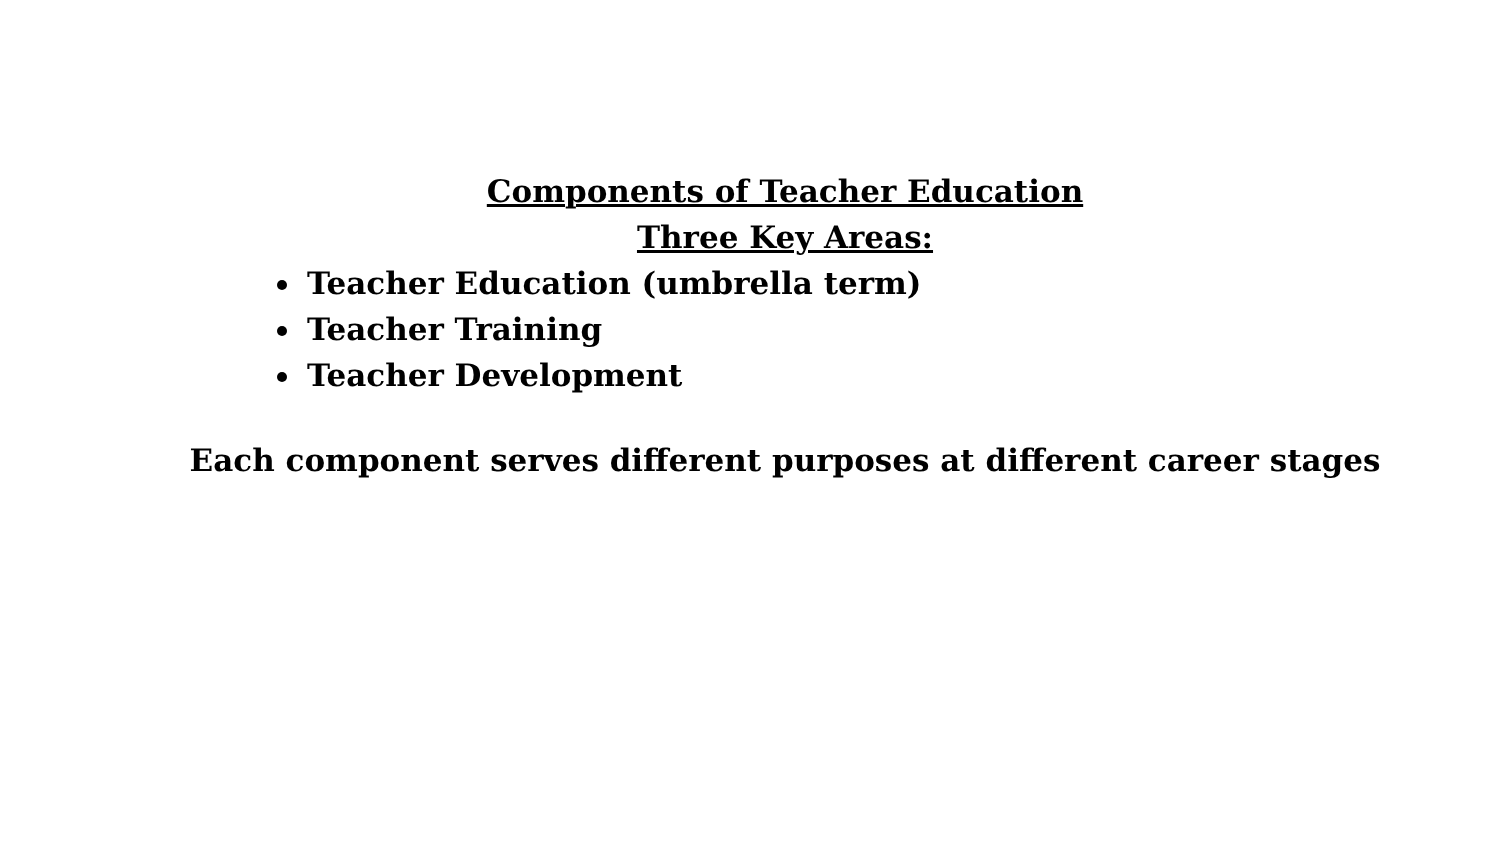Components of Teacher Education
Three Key Areas:
Teacher Education (umbrella term)
Teacher Training
Teacher Development
Each component serves different purposes at different career stages